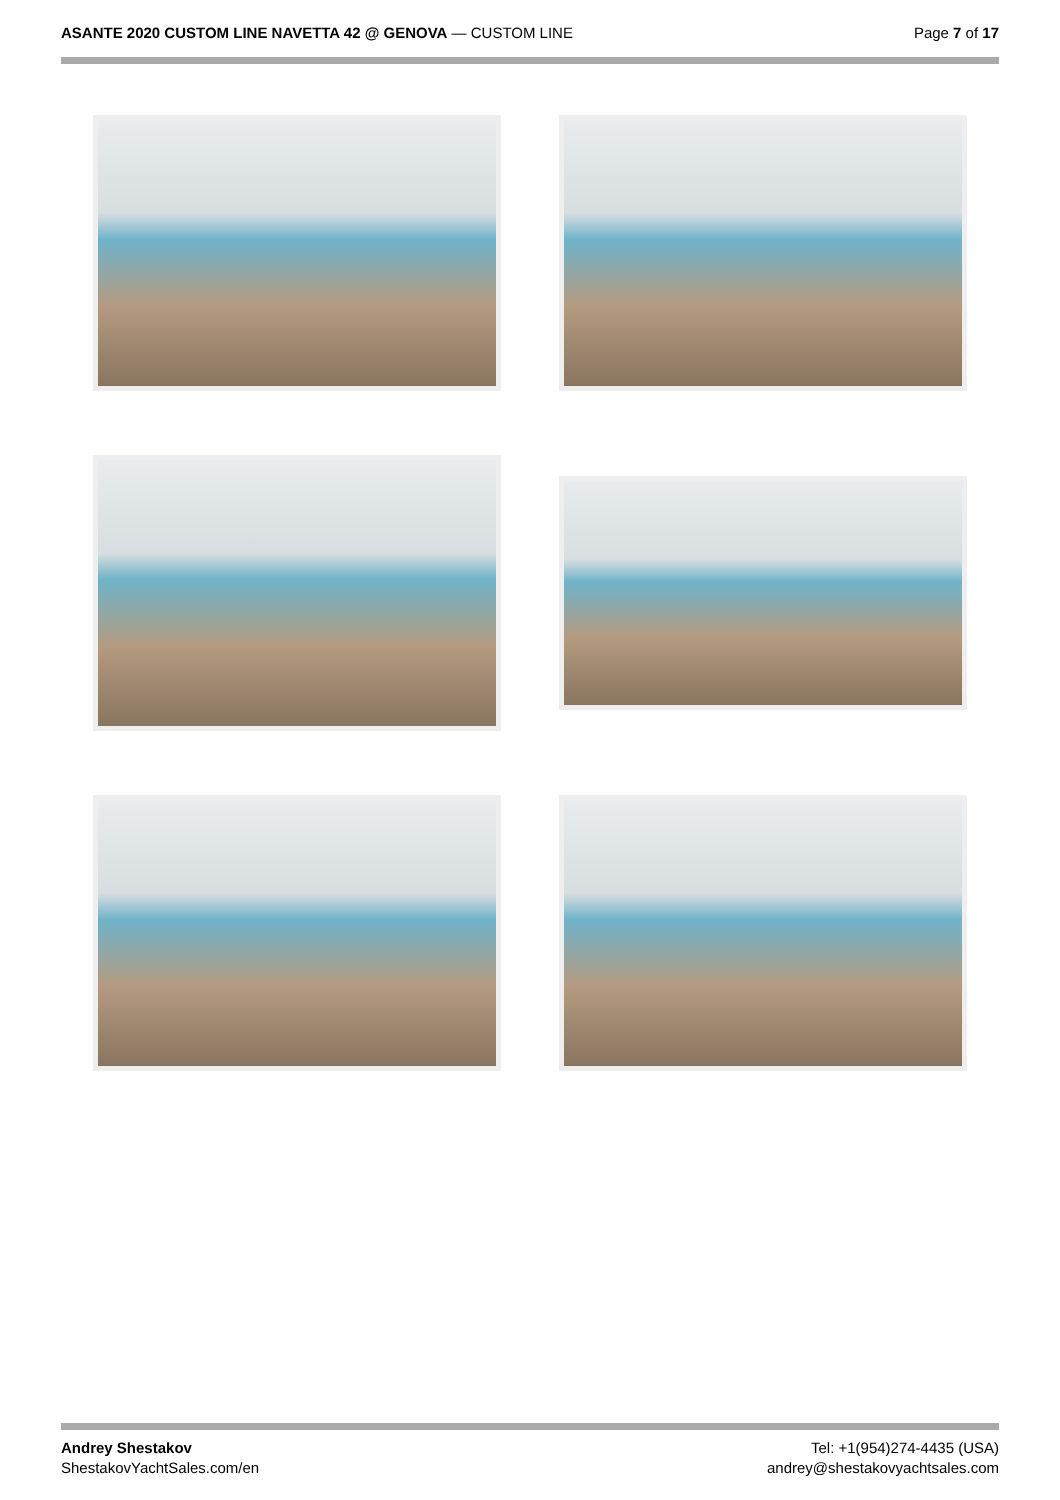ASANTE 2020 CUSTOM LINE NAVETTA 42 @ GENOVA — CUSTOM LINE
Page 7 of 17
Andrey Shestakov
ShestakovYachtSales.com/en
Tel: +1(954)274-4435 (USA)
andrey@shestakovyachtsales.com